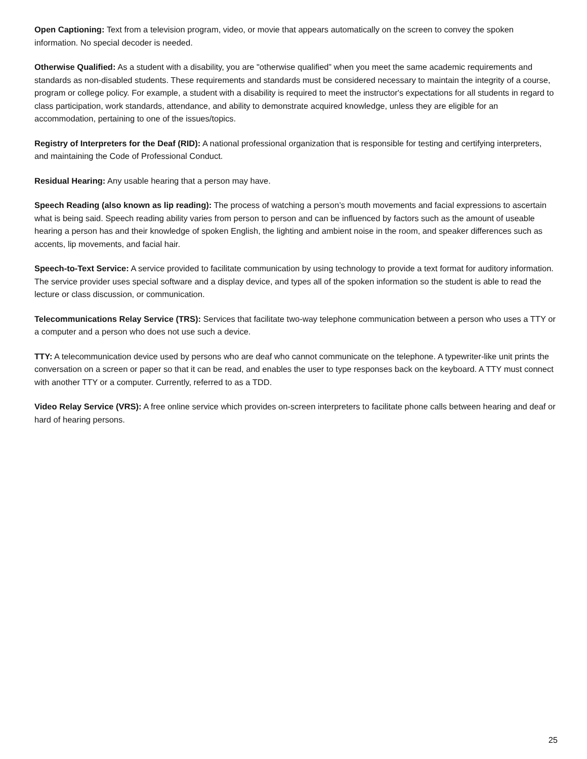Open Captioning: Text from a television program, video, or movie that appears automatically on the screen to convey the spoken information. No special decoder is needed.
Otherwise Qualified: As a student with a disability, you are "otherwise qualified” when you meet the same academic requirements and standards as non-disabled students. These requirements and standards must be considered necessary to maintain the integrity of a course, program or college policy. For example, a student with a disability is required to meet the instructor's expectations for all students in regard to class participation, work standards, attendance, and ability to demonstrate acquired knowledge, unless they are eligible for an accommodation, pertaining to one of the issues/topics.
Registry of Interpreters for the Deaf (RID): A national professional organization that is responsible for testing and certifying interpreters, and maintaining the Code of Professional Conduct.
Residual Hearing: Any usable hearing that a person may have.
Speech Reading (also known as lip reading): The process of watching a person’s mouth movements and facial expressions to ascertain what is being said. Speech reading ability varies from person to person and can be influenced by factors such as the amount of useable hearing a person has and their knowledge of spoken English, the lighting and ambient noise in the room, and speaker differences such as accents, lip movements, and facial hair.
Speech-to-Text Service: A service provided to facilitate communication by using technology to provide a text format for auditory information. The service provider uses special software and a display device, and types all of the spoken information so the student is able to read the lecture or class discussion, or communication.
Telecommunications Relay Service (TRS): Services that facilitate two-way telephone communication between a person who uses a TTY or a computer and a person who does not use such a device.
TTY: A telecommunication device used by persons who are deaf who cannot communicate on the telephone. A typewriter-like unit prints the conversation on a screen or paper so that it can be read, and enables the user to type responses back on the keyboard. A TTY must connect with another TTY or a computer. Currently, referred to as a TDD.
Video Relay Service (VRS): A free online service which provides on-screen interpreters to facilitate phone calls between hearing and deaf or hard of hearing persons.
25